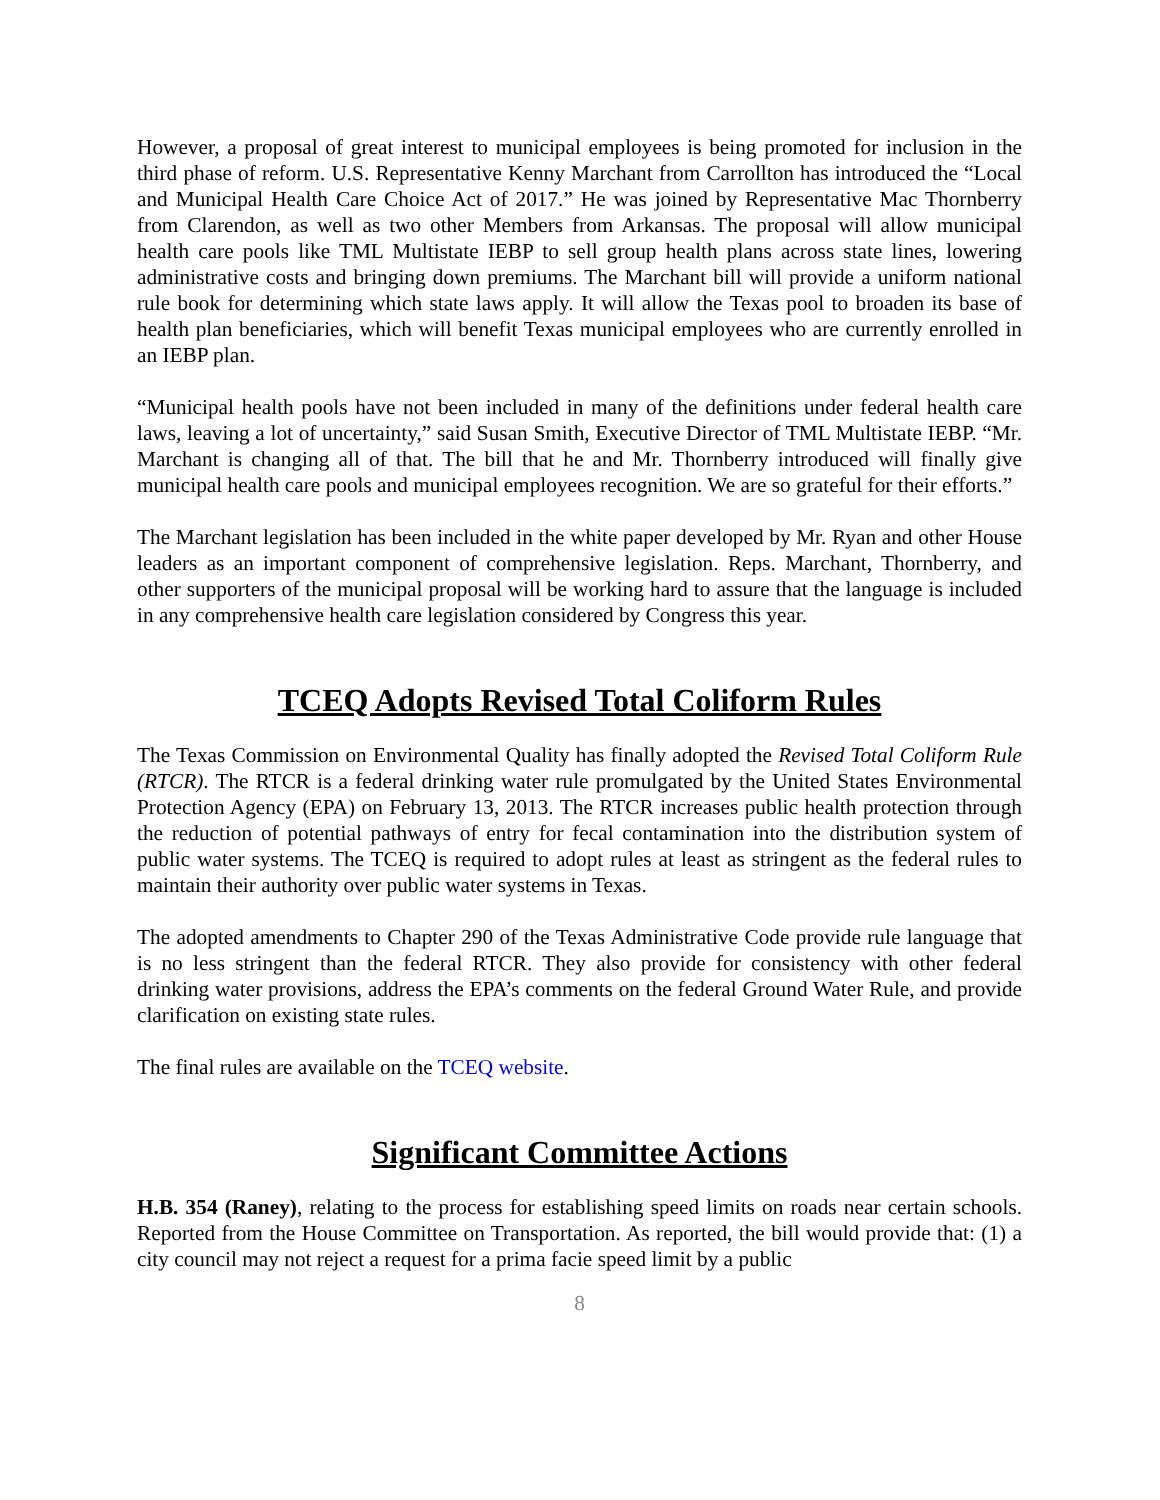However, a proposal of great interest to municipal employees is being promoted for inclusion in the third phase of reform. U.S. Representative Kenny Marchant from Carrollton has introduced the “Local and Municipal Health Care Choice Act of 2017.” He was joined by Representative Mac Thornberry from Clarendon, as well as two other Members from Arkansas. The proposal will allow municipal health care pools like TML Multistate IEBP to sell group health plans across state lines, lowering administrative costs and bringing down premiums. The Marchant bill will provide a uniform national rule book for determining which state laws apply. It will allow the Texas pool to broaden its base of health plan beneficiaries, which will benefit Texas municipal employees who are currently enrolled in an IEBP plan.
“Municipal health pools have not been included in many of the definitions under federal health care laws, leaving a lot of uncertainty,” said Susan Smith, Executive Director of TML Multistate IEBP. “Mr. Marchant is changing all of that. The bill that he and Mr. Thornberry introduced will finally give municipal health care pools and municipal employees recognition. We are so grateful for their efforts.”
The Marchant legislation has been included in the white paper developed by Mr. Ryan and other House leaders as an important component of comprehensive legislation. Reps. Marchant, Thornberry, and other supporters of the municipal proposal will be working hard to assure that the language is included in any comprehensive health care legislation considered by Congress this year.
TCEQ Adopts Revised Total Coliform Rules
The Texas Commission on Environmental Quality has finally adopted the Revised Total Coliform Rule (RTCR). The RTCR is a federal drinking water rule promulgated by the United States Environmental Protection Agency (EPA) on February 13, 2013. The RTCR increases public health protection through the reduction of potential pathways of entry for fecal contamination into the distribution system of public water systems. The TCEQ is required to adopt rules at least as stringent as the federal rules to maintain their authority over public water systems in Texas.
The adopted amendments to Chapter 290 of the Texas Administrative Code provide rule language that is no less stringent than the federal RTCR. They also provide for consistency with other federal drinking water provisions, address the EPA’s comments on the federal Ground Water Rule, and provide clarification on existing state rules.
The final rules are available on the TCEQ website.
Significant Committee Actions
H.B. 354 (Raney), relating to the process for establishing speed limits on roads near certain schools. Reported from the House Committee on Transportation. As reported, the bill would provide that: (1) a city council may not reject a request for a prima facie speed limit by a public
8